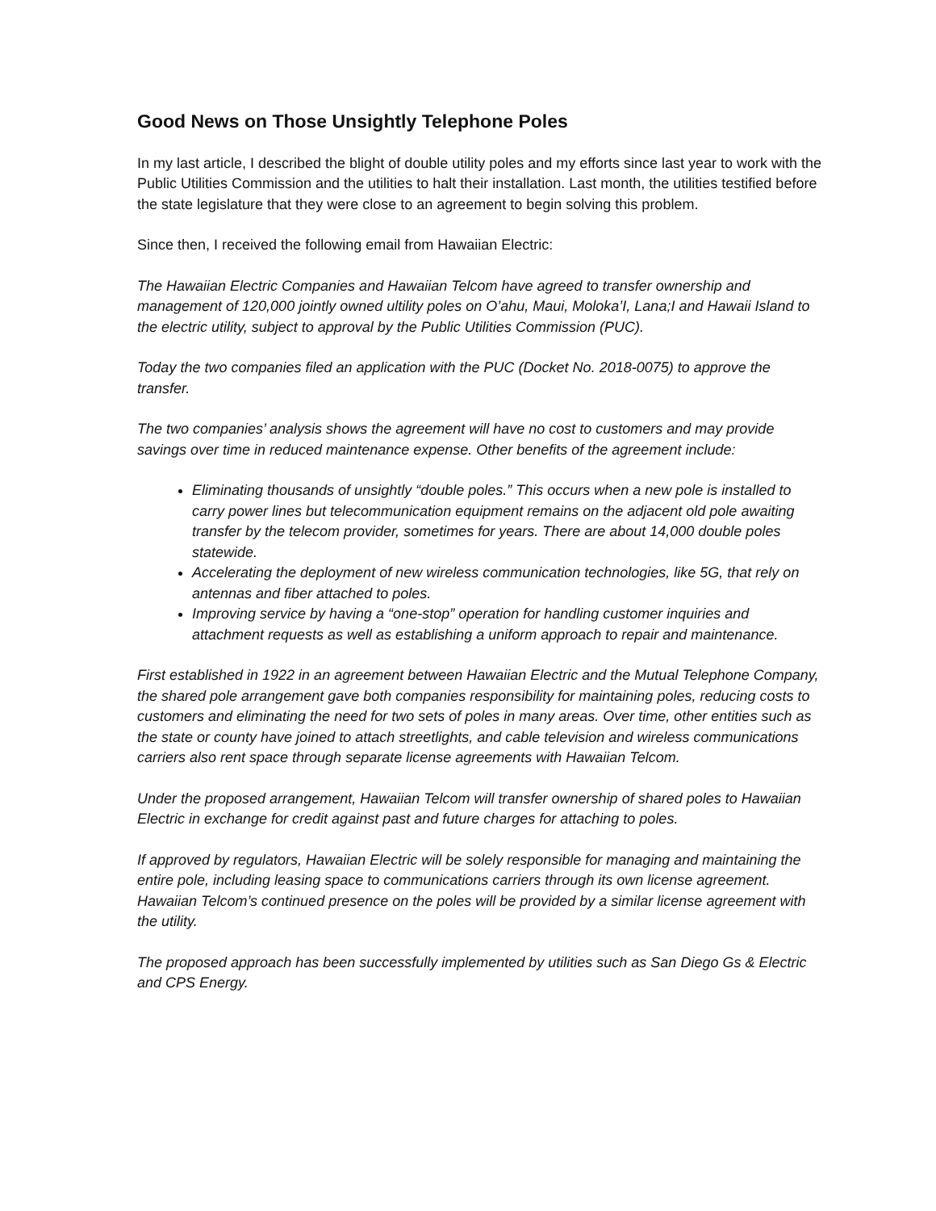Good News on Those Unsightly Telephone Poles
In my last article, I described the blight of double utility poles and my efforts since last year to work with the Public Utilities Commission and the utilities to halt their installation. Last month, the utilities testified before the state legislature that they were close to an agreement to begin solving this problem.
Since then, I received the following email from Hawaiian Electric:
The Hawaiian Electric Companies and Hawaiian Telcom have agreed to transfer ownership and management of 120,000 jointly owned ultility poles on O’ahu, Maui, Moloka’I, Lana;I and Hawaii Island to the electric utility, subject to approval by the Public Utilities Commission (PUC).
Today the two companies filed an application with the PUC (Docket No. 2018-0075) to approve the transfer.
The two companies’ analysis shows the agreement will have no cost to customers and may provide savings over time in reduced maintenance expense. Other benefits of the agreement include:
Eliminating thousands of unsightly “double poles.” This occurs when a new pole is installed to carry power lines but telecommunication equipment remains on the adjacent old pole awaiting transfer by the telecom provider, sometimes for years. There are about 14,000 double poles statewide.
Accelerating the deployment of new wireless communication technologies, like 5G, that rely on antennas and fiber attached to poles.
Improving service by having a “one-stop” operation for handling customer inquiries and attachment requests as well as establishing a uniform approach to repair and maintenance.
First established in 1922 in an agreement between Hawaiian Electric and the Mutual Telephone Company, the shared pole arrangement gave both companies responsibility for maintaining poles, reducing costs to customers and eliminating the need for two sets of poles in many areas. Over time, other entities such as the state or county have joined to attach streetlights, and cable television and wireless communications carriers also rent space through separate license agreements with Hawaiian Telcom.
Under the proposed arrangement, Hawaiian Telcom will transfer ownership of shared poles to Hawaiian Electric in exchange for credit against past and future charges for attaching to poles.
If approved by regulators, Hawaiian Electric will be solely responsible for managing and maintaining the entire pole, including leasing space to communications carriers through its own license agreement. Hawaiian Telcom’s continued presence on the poles will be provided by a similar license agreement with the utility.
The proposed approach has been successfully implemented by utilities such as San Diego Gs & Electric and CPS Energy.